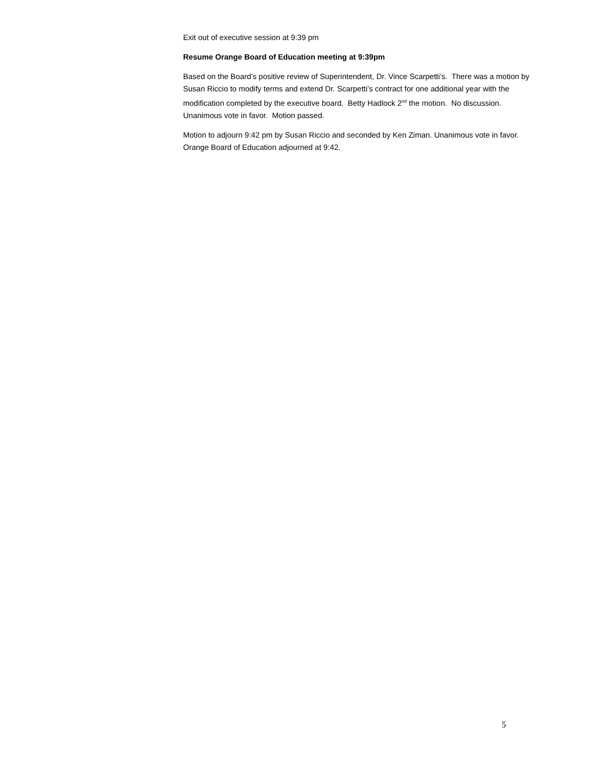Exit out of executive session at 9:39 pm
Resume Orange Board of Education meeting at 9:39pm
Based on the Board’s positive review of Superintendent, Dr. Vince Scarpetti’s. There was a motion by Susan Riccio to modify terms and extend Dr. Scarpetti’s contract for one additional year with the modification completed by the executive board. Betty Hadlock 2<sup>nd</sup> the motion. No discussion. Unanimous vote in favor. Motion passed.
Motion to adjourn 9:42 pm by Susan Riccio and seconded by Ken Ziman. Unanimous vote in favor. Orange Board of Education adjourned at 9:42.
5